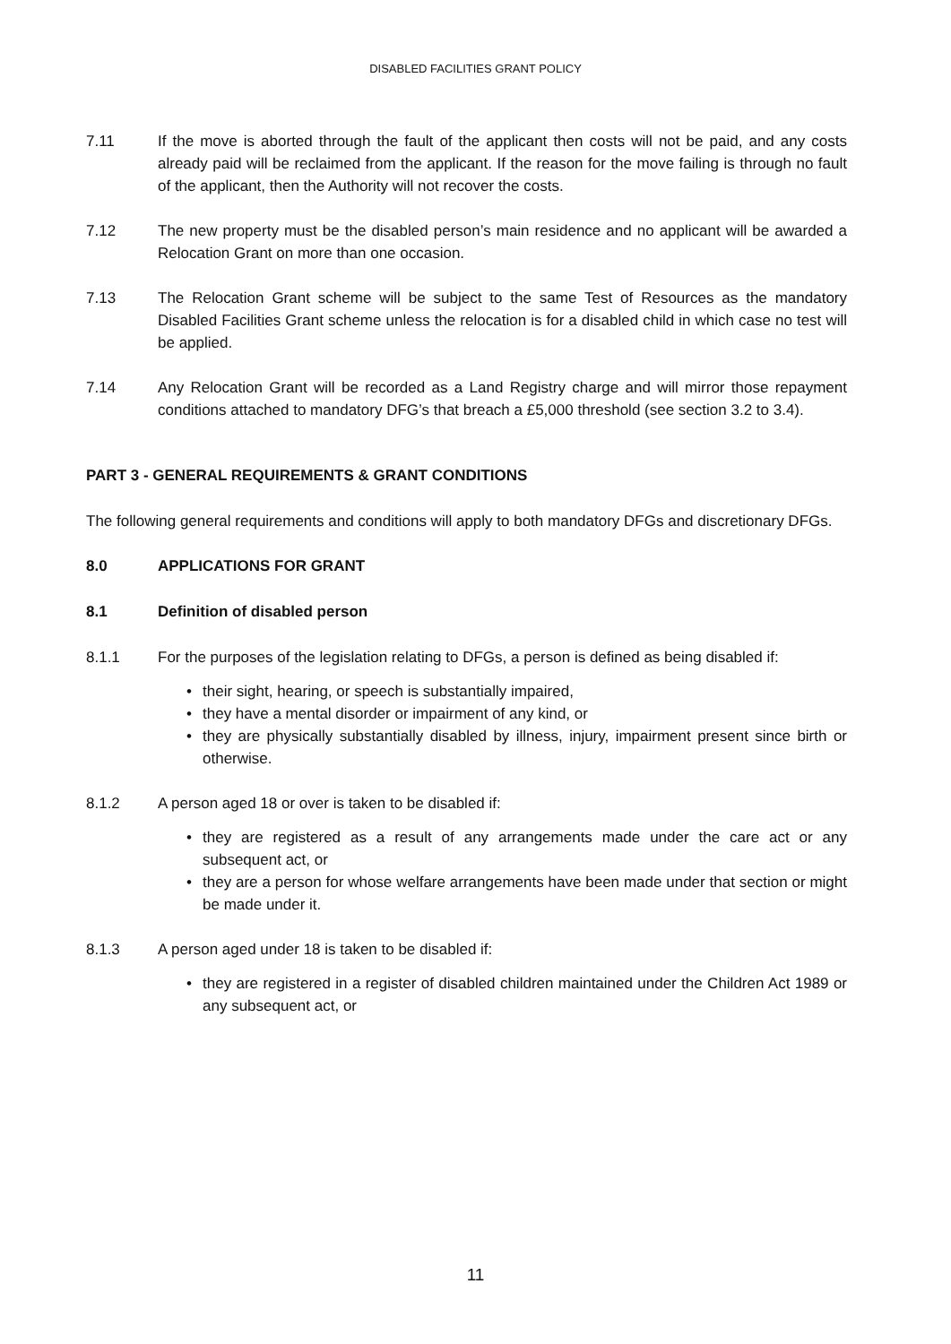DISABLED FACILITIES GRANT POLICY
7.11 If the move is aborted through the fault of the applicant then costs will not be paid, and any costs already paid will be reclaimed from the applicant. If the reason for the move failing is through no fault of the applicant, then the Authority will not recover the costs.
7.12 The new property must be the disabled person’s main residence and no applicant will be awarded a Relocation Grant on more than one occasion.
7.13 The Relocation Grant scheme will be subject to the same Test of Resources as the mandatory Disabled Facilities Grant scheme unless the relocation is for a disabled child in which case no test will be applied.
7.14 Any Relocation Grant will be recorded as a Land Registry charge and will mirror those repayment conditions attached to mandatory DFG’s that breach a £5,000 threshold (see section 3.2 to 3.4).
PART 3 - GENERAL REQUIREMENTS & GRANT CONDITIONS
The following general requirements and conditions will apply to both mandatory DFGs and discretionary DFGs.
8.0 APPLICATIONS FOR GRANT
8.1 Definition of disabled person
8.1.1 For the purposes of the legislation relating to DFGs, a person is defined as being disabled if:
• their sight, hearing, or speech is substantially impaired,
• they have a mental disorder or impairment of any kind, or
• they are physically substantially disabled by illness, injury, impairment present since birth or otherwise.
8.1.2 A person aged 18 or over is taken to be disabled if:
• they are registered as a result of any arrangements made under the care act or any subsequent act, or
• they are a person for whose welfare arrangements have been made under that section or might be made under it.
8.1.3 A person aged under 18 is taken to be disabled if:
• they are registered in a register of disabled children maintained under the Children Act 1989 or any subsequent act, or
11